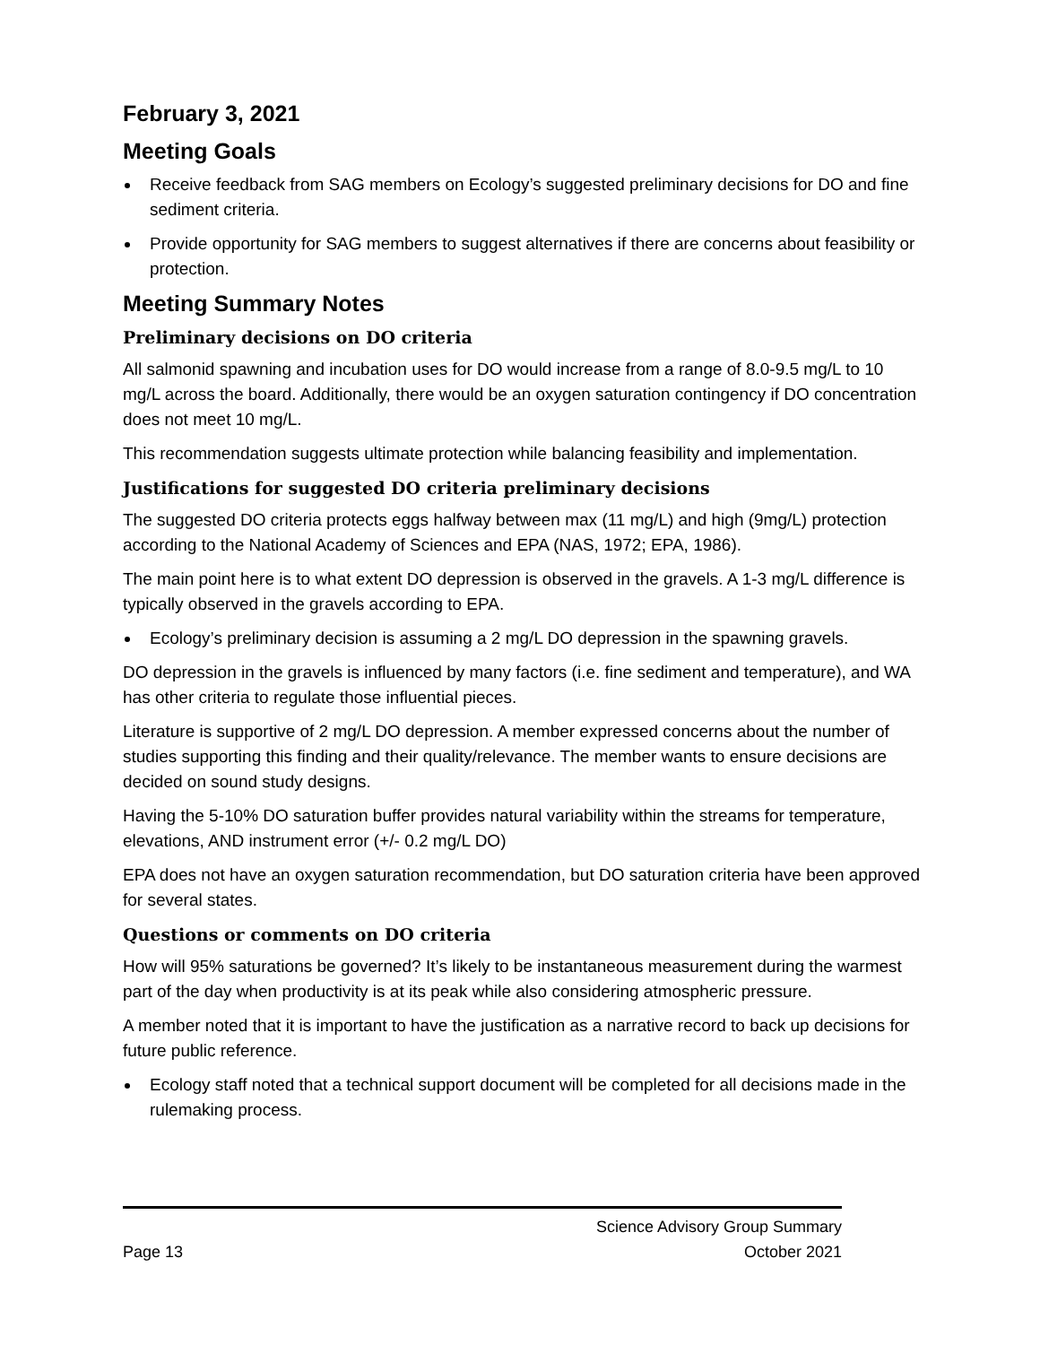February 3, 2021
Meeting Goals
Receive feedback from SAG members on Ecology’s suggested preliminary decisions for DO and fine sediment criteria.
Provide opportunity for SAG members to suggest alternatives if there are concerns about feasibility or protection.
Meeting Summary Notes
Preliminary decisions on DO criteria
All salmonid spawning and incubation uses for DO would increase from a range of 8.0-9.5 mg/L to 10 mg/L across the board. Additionally, there would be an oxygen saturation contingency if DO concentration does not meet 10 mg/L.
This recommendation suggests ultimate protection while balancing feasibility and implementation.
Justifications for suggested DO criteria preliminary decisions
The suggested DO criteria protects eggs halfway between max (11 mg/L) and high (9mg/L) protection according to the National Academy of Sciences and EPA (NAS, 1972; EPA, 1986).
The main point here is to what extent DO depression is observed in the gravels. A 1-3 mg/L difference is typically observed in the gravels according to EPA.
Ecology’s preliminary decision is assuming a 2 mg/L DO depression in the spawning gravels.
DO depression in the gravels is influenced by many factors (i.e. fine sediment and temperature), and WA has other criteria to regulate those influential pieces.
Literature is supportive of 2 mg/L DO depression. A member expressed concerns about the number of studies supporting this finding and their quality/relevance. The member wants to ensure decisions are decided on sound study designs.
Having the 5-10% DO saturation buffer provides natural variability within the streams for temperature, elevations, AND instrument error (+/- 0.2 mg/L DO)
EPA does not have an oxygen saturation recommendation, but DO saturation criteria have been approved for several states.
Questions or comments on DO criteria
How will 95% saturations be governed? It’s likely to be instantaneous measurement during the warmest part of the day when productivity is at its peak while also considering atmospheric pressure.
A member noted that it is important to have the justification as a narrative record to back up decisions for future public reference.
Ecology staff noted that a technical support document will be completed for all decisions made in the rulemaking process.
Science Advisory Group Summary
Page 13 October 2021